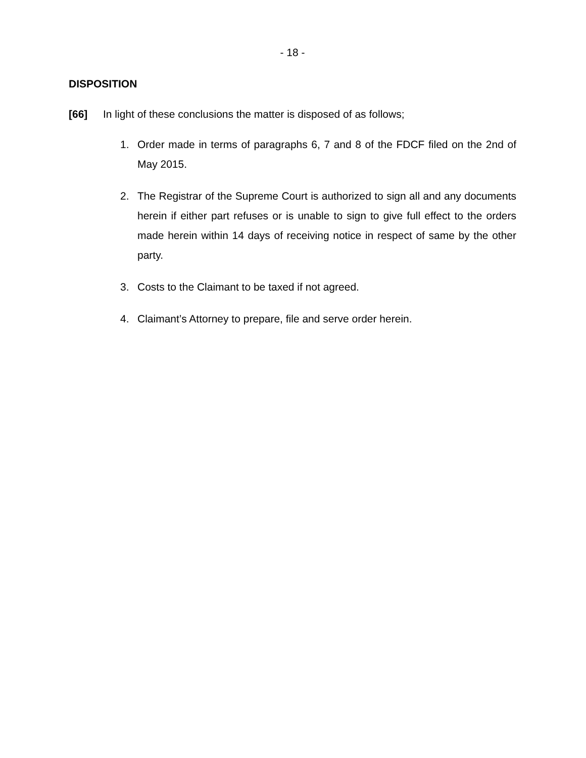- 18 -
DISPOSITION
[66] In light of these conclusions the matter is disposed of as follows;
1. Order made in terms of paragraphs 6, 7 and 8 of the FDCF filed on the 2nd of May 2015.
2. The Registrar of the Supreme Court is authorized to sign all and any documents herein if either part refuses or is unable to sign to give full effect to the orders made herein within 14 days of receiving notice in respect of same by the other party.
3. Costs to the Claimant to be taxed if not agreed.
4. Claimant’s Attorney to prepare, file and serve order herein.